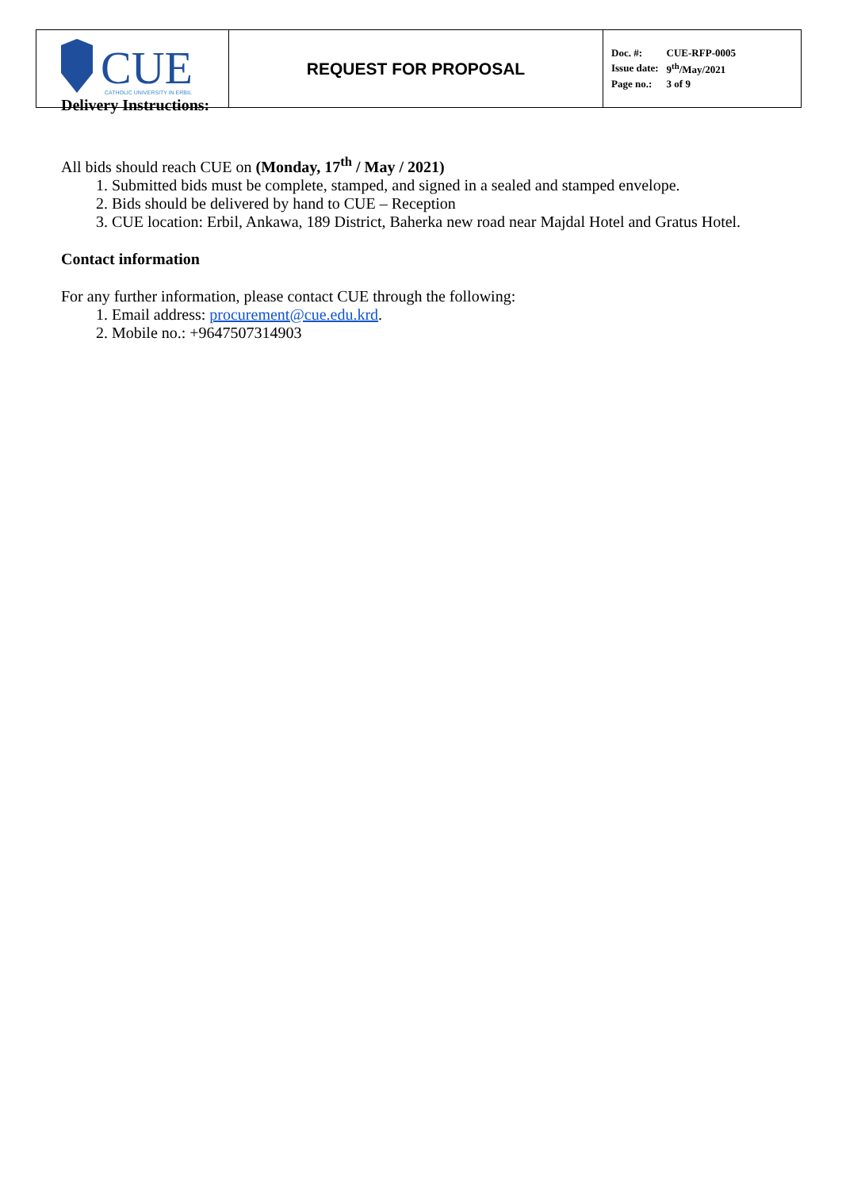| CUE CATHOLIC UNIVERSITY IN ERBIL | REQUEST FOR PROPOSAL | / Doc. #: / CUE-RFP-0005 / / Issue date: / 9<sup>th</sup>/May/2021 / / Page no.: / 3 of 9 / |
Delivery Instructions:
All bids should reach CUE on (Monday, 17<sup>th</sup> / May / 2021)
1. Submitted bids must be complete, stamped, and signed in a sealed and stamped envelope.
2. Bids should be delivered by hand to CUE – Reception
3. CUE location: Erbil, Ankawa, 189 District, Baherka new road near Majdal Hotel and Gratus Hotel.
Contact information
For any further information, please contact CUE through the following:
1. Email address: procurement@cue.edu.krd.
2. Mobile no.: +9647507314903